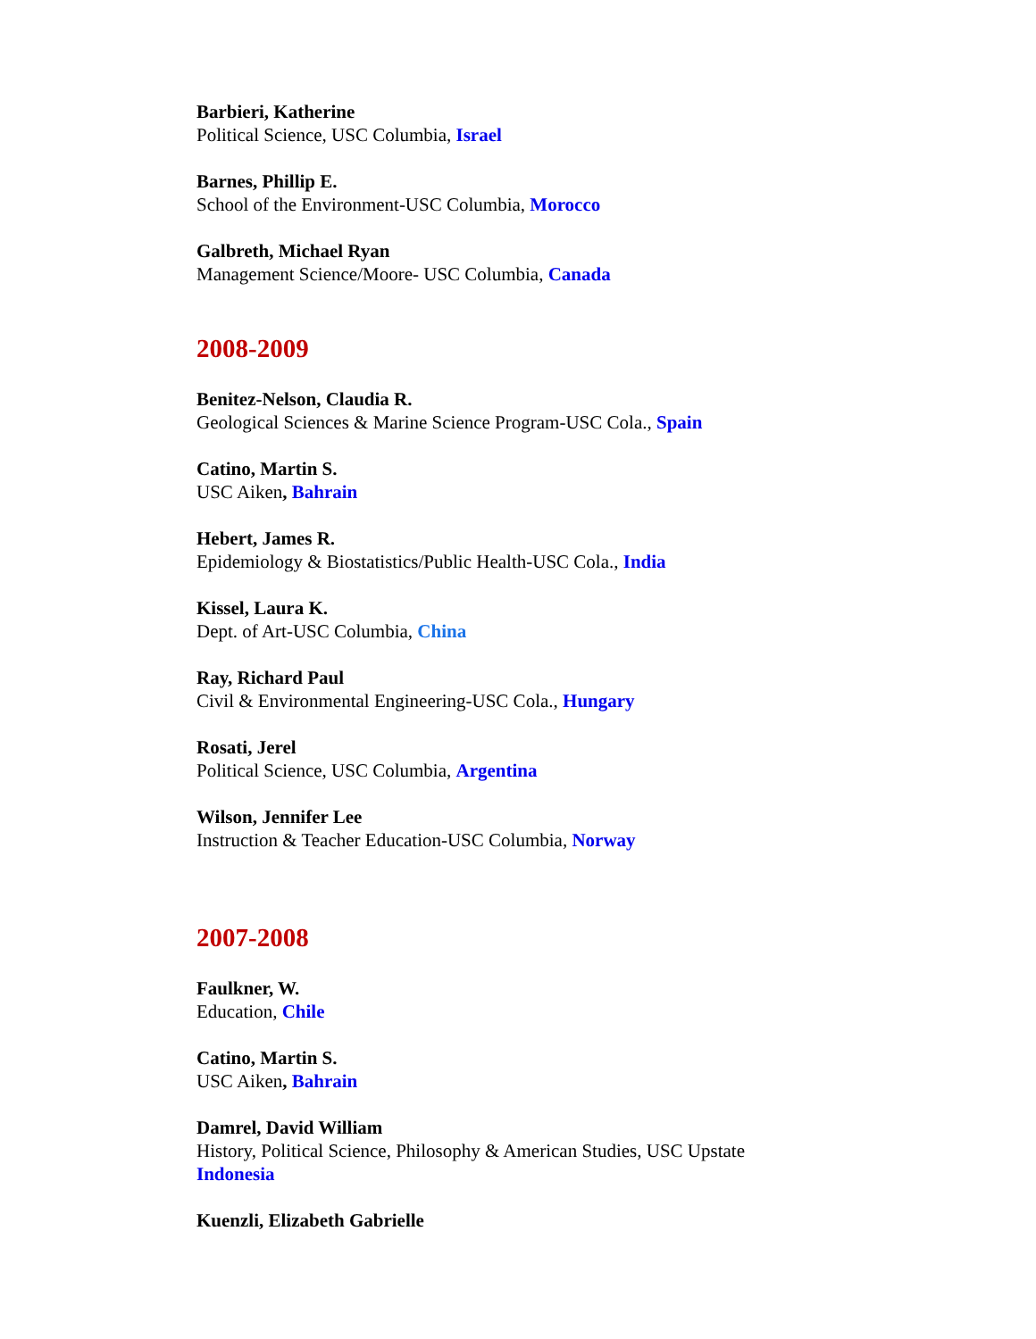Barbieri, Katherine
Political Science, USC Columbia, Israel
Barnes, Phillip E.
School of the Environment-USC Columbia, Morocco
Galbreth, Michael Ryan
Management Science/Moore- USC Columbia, Canada
2008-2009
Benitez-Nelson, Claudia R.
Geological Sciences & Marine Science Program-USC Cola., Spain
Catino, Martin S.
USC Aiken, Bahrain
Hebert, James R.
Epidemiology & Biostatistics/Public Health-USC Cola., India
Kissel, Laura K.
Dept. of Art-USC Columbia, China
Ray, Richard Paul
Civil & Environmental Engineering-USC Cola., Hungary
Rosati, Jerel
Political Science, USC Columbia, Argentina
Wilson, Jennifer Lee
Instruction & Teacher Education-USC Columbia, Norway
2007-2008
Faulkner, W.
Education, Chile
Catino, Martin S.
USC Aiken, Bahrain
Damrel, David William
History, Political Science, Philosophy & American Studies, USC Upstate
Indonesia
Kuenzli, Elizabeth Gabrielle